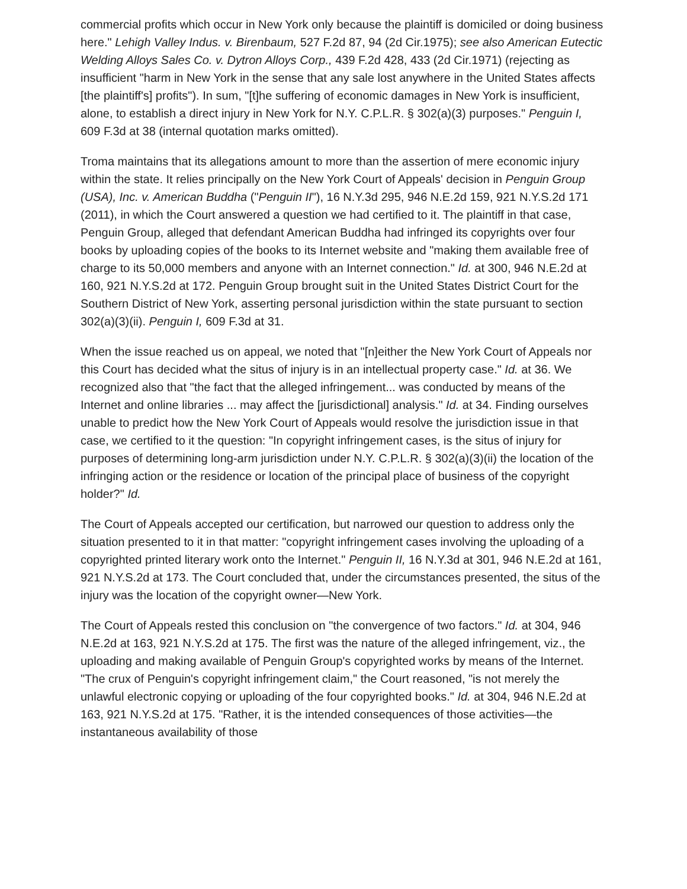commercial profits which occur in New York only because the plaintiff is domiciled or doing business here." Lehigh Valley Indus. v. Birenbaum, 527 F.2d 87, 94 (2d Cir.1975); see also American Eutectic Welding Alloys Sales Co. v. Dytron Alloys Corp., 439 F.2d 428, 433 (2d Cir.1971) (rejecting as insufficient "harm in New York in the sense that any sale lost anywhere in the United States affects [the plaintiff's] profits"). In sum, "[t]he suffering of economic damages in New York is insufficient, alone, to establish a direct injury in New York for N.Y. C.P.L.R. § 302(a)(3) purposes." Penguin I, 609 F.3d at 38 (internal quotation marks omitted).
Troma maintains that its allegations amount to more than the assertion of mere economic injury within the state. It relies principally on the New York Court of Appeals' decision in Penguin Group (USA), Inc. v. American Buddha ("Penguin II"), 16 N.Y.3d 295, 946 N.E.2d 159, 921 N.Y.S.2d 171 (2011), in which the Court answered a question we had certified to it. The plaintiff in that case, Penguin Group, alleged that defendant American Buddha had infringed its copyrights over four books by uploading copies of the books to its Internet website and "making them available free of charge to its 50,000 members and anyone with an Internet connection." Id. at 300, 946 N.E.2d at 160, 921 N.Y.S.2d at 172. Penguin Group brought suit in the United States District Court for the Southern District of New York, asserting personal jurisdiction within the state pursuant to section 302(a)(3)(ii). Penguin I, 609 F.3d at 31.
When the issue reached us on appeal, we noted that "[n]either the New York Court of Appeals nor this Court has decided what the situs of injury is in an intellectual property case." Id. at 36. We recognized also that "the fact that the alleged infringement... was conducted by means of the Internet and online libraries ... may affect the [jurisdictional] analysis." Id. at 34. Finding ourselves unable to predict how the New York Court of Appeals would resolve the jurisdiction issue in that case, we certified to it the question: "In copyright infringement cases, is the situs of injury for purposes of determining long-arm jurisdiction under N.Y. C.P.L.R. § 302(a)(3)(ii) the location of the infringing action or the residence or location of the principal place of business of the copyright holder?" Id.
The Court of Appeals accepted our certification, but narrowed our question to address only the situation presented to it in that matter: "copyright infringement cases involving the uploading of a copyrighted printed literary work onto the Internet." Penguin II, 16 N.Y.3d at 301, 946 N.E.2d at 161, 921 N.Y.S.2d at 173. The Court concluded that, under the circumstances presented, the situs of the injury was the location of the copyright owner—New York.
The Court of Appeals rested this conclusion on "the convergence of two factors." Id. at 304, 946 N.E.2d at 163, 921 N.Y.S.2d at 175. The first was the nature of the alleged infringement, viz., the uploading and making available of Penguin Group's copyrighted works by means of the Internet. "The crux of Penguin's copyright infringement claim," the Court reasoned, "is not merely the unlawful electronic copying or uploading of the four copyrighted books." Id. at 304, 946 N.E.2d at 163, 921 N.Y.S.2d at 175. "Rather, it is the intended consequences of those activities—the instantaneous availability of those